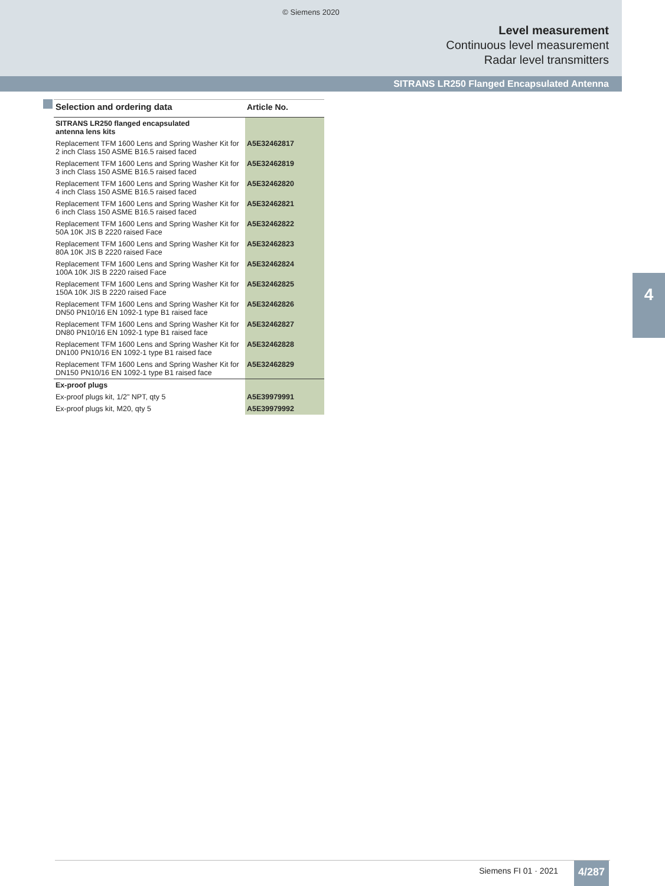© Siemens 2020
Level measurement
Continuous level measurement
Radar level transmitters
SITRANS LR250 Flanged Encapsulated Antenna
| Selection and ordering data | Article No. |
| --- | --- |
| SITRANS LR250 flanged encapsulated antenna lens kits | |
| Replacement TFM 1600 Lens and Spring Washer Kit for 2 inch Class 150 ASME B16.5 raised faced | A5E32462817 |
| Replacement TFM 1600 Lens and Spring Washer Kit for 3 inch Class 150 ASME B16.5 raised faced | A5E32462819 |
| Replacement TFM 1600 Lens and Spring Washer Kit for 4 inch Class 150 ASME B16.5 raised faced | A5E32462820 |
| Replacement TFM 1600 Lens and Spring Washer Kit for 6 inch Class 150 ASME B16.5 raised faced | A5E32462821 |
| Replacement TFM 1600 Lens and Spring Washer Kit for 50A 10K JIS B 2220 raised Face | A5E32462822 |
| Replacement TFM 1600 Lens and Spring Washer Kit for 80A 10K JIS B 2220 raised Face | A5E32462823 |
| Replacement TFM 1600 Lens and Spring Washer Kit for 100A 10K JIS B 2220 raised Face | A5E32462824 |
| Replacement TFM 1600 Lens and Spring Washer Kit for 150A 10K JIS B 2220 raised Face | A5E32462825 |
| Replacement TFM 1600 Lens and Spring Washer Kit for DN50 PN10/16 EN 1092-1 type B1 raised face | A5E32462826 |
| Replacement TFM 1600 Lens and Spring Washer Kit for DN80 PN10/16 EN 1092-1 type B1 raised face | A5E32462827 |
| Replacement TFM 1600 Lens and Spring Washer Kit for DN100 PN10/16 EN 1092-1 type B1 raised face | A5E32462828 |
| Replacement TFM 1600 Lens and Spring Washer Kit for DN150 PN10/16 EN 1092-1 type B1 raised face | A5E32462829 |
| Ex-proof plugs | |
| Ex-proof plugs kit, 1/2" NPT, qty 5 | A5E39979991 |
| Ex-proof plugs kit, M20, qty 5 | A5E39979992 |
4
Siemens FI 01 · 2021 4/287